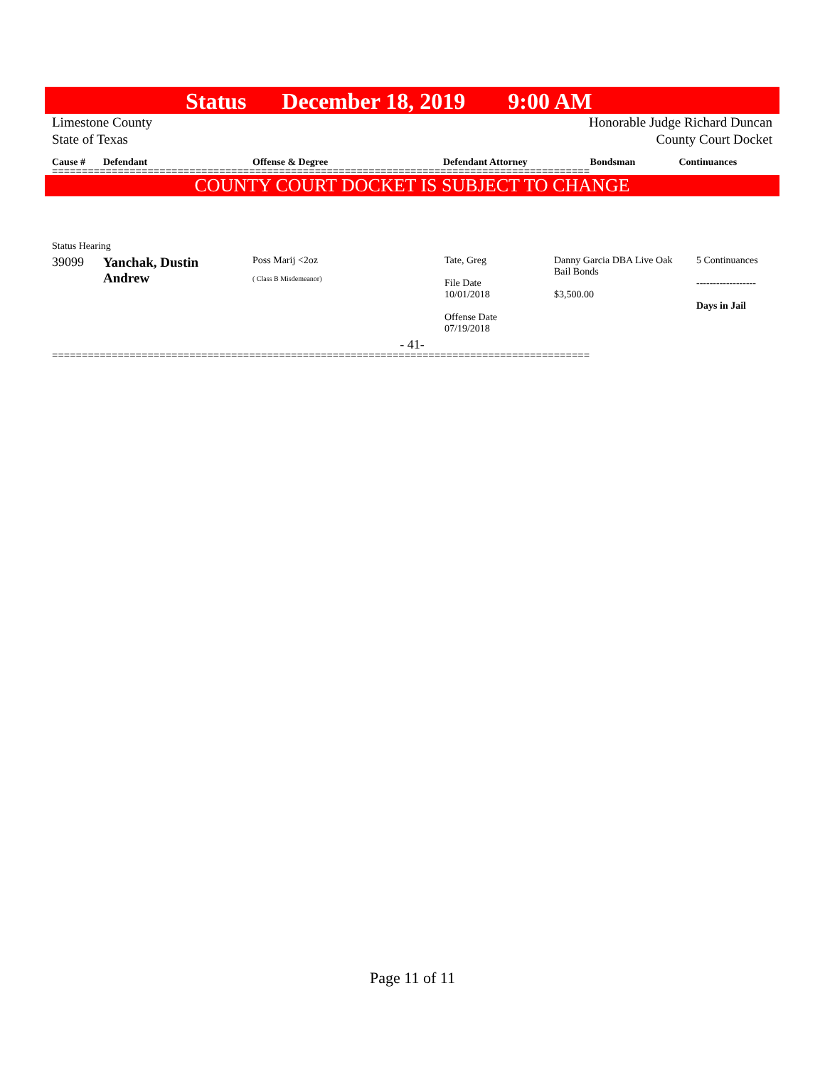Status December 18, 2019 9:00 AM
Limestone County
State of Texas
Honorable Judge Richard Duncan
County Court Docket
| Cause # | Defendant | Offense & Degree | Defendant Attorney | Bondsman | Continuances |
| --- | --- | --- | --- | --- | --- |
==========================================================================================
COUNTY COURT DOCKET IS SUBJECT TO CHANGE
Status Hearing
| 39099 | Yanchak, Dustin Andrew | Poss Marij <2oz ( Class B Misdemeanor) | Tate, Greg File Date 10/01/2018 Offense Date 07/19/2018 | Danny Garcia DBA Live Oak Bail Bonds $3,500.00 | 5 Continuances ------------------ Days in Jail |
- 41-
==========================================================================================
Page 11 of 11